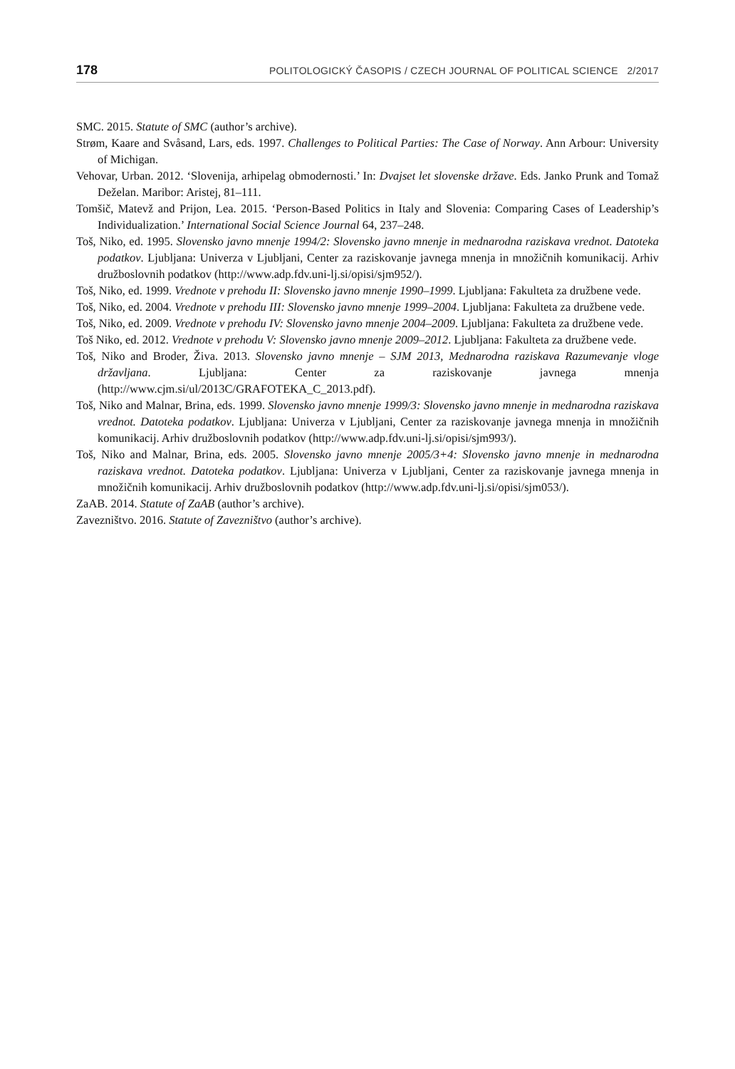178 POLITOLOGICKÝ ČASOPIS / CZECH JOURNAL OF POLITICAL SCIENCE 2/2017
SMC. 2015. Statute of SMC (author’s archive).
Strøm, Kaare and Svåsand, Lars, eds. 1997. Challenges to Political Parties: The Case of Norway. Ann Arbour: University of Michigan.
Vehovar, Urban. 2012. ‘Slovenija, arhipelag obmodernosti.’ In: Dvajset let slovenske države. Eds. Janko Prunk and Tomaž Deželan. Maribor: Aristej, 81–111.
Tomšič, Matevž and Prijon, Lea. 2015. ‘Person-Based Politics in Italy and Slovenia: Comparing Cases of Leadership’s Individualization.’ International Social Science Journal 64, 237–248.
Toš, Niko, ed. 1995. Slovensko javno mnenje 1994/2: Slovensko javno mnenje in mednarodna raziskava vrednot. Datoteka podatkov. Ljubljana: Univerza v Ljubljani, Center za raziskovanje javnega mnenja in množičnih komunikacij. Arhiv družboslovnih podatkov (http://www.adp.fdv.uni-lj.si/opisi/sjm952/).
Toš, Niko, ed. 1999. Vrednote v prehodu II: Slovensko javno mnenje 1990–1999. Ljubljana: Fakulteta za družbene vede.
Toš, Niko, ed. 2004. Vrednote v prehodu III: Slovensko javno mnenje 1999–2004. Ljubljana: Fakulteta za družbene vede.
Toš, Niko, ed. 2009. Vrednote v prehodu IV: Slovensko javno mnenje 2004–2009. Ljubljana: Fakulteta za družbene vede.
Toš Niko, ed. 2012. Vrednote v prehodu V: Slovensko javno mnenje 2009–2012. Ljubljana: Fakulteta za družbene vede.
Toš, Niko and Broder, Živa. 2013. Slovensko javno mnenje – SJM 2013, Mednarodna raziskava Razumevanje vloge državljana. Ljubljana: Center za raziskovanje javnega mnenja (http://www.cjm.si/ul/2013C/GRAFOTEKA_C_2013.pdf).
Toš, Niko and Malnar, Brina, eds. 1999. Slovensko javno mnenje 1999/3: Slovensko javno mnenje in mednarodna raziskava vrednot. Datoteka podatkov. Ljubljana: Univerza v Ljubljani, Center za raziskovanje javnega mnenja in množičnih komunikacij. Arhiv družboslovnih podatkov (http://www.adp.fdv.uni-lj.si/opisi/sjm993/).
Toš, Niko and Malnar, Brina, eds. 2005. Slovensko javno mnenje 2005/3+4: Slovensko javno mnenje in mednarodna raziskava vrednot. Datoteka podatkov. Ljubljana: Univerza v Ljubljani, Center za raziskovanje javnega mnenja in množičnih komunikacij. Arhiv družboslovnih podatkov (http://www.adp.fdv.uni-lj.si/opisi/sjm053/).
ZaAB. 2014. Statute of ZaAB (author’s archive).
Zavezništvo. 2016. Statute of Zavezništvo (author’s archive).